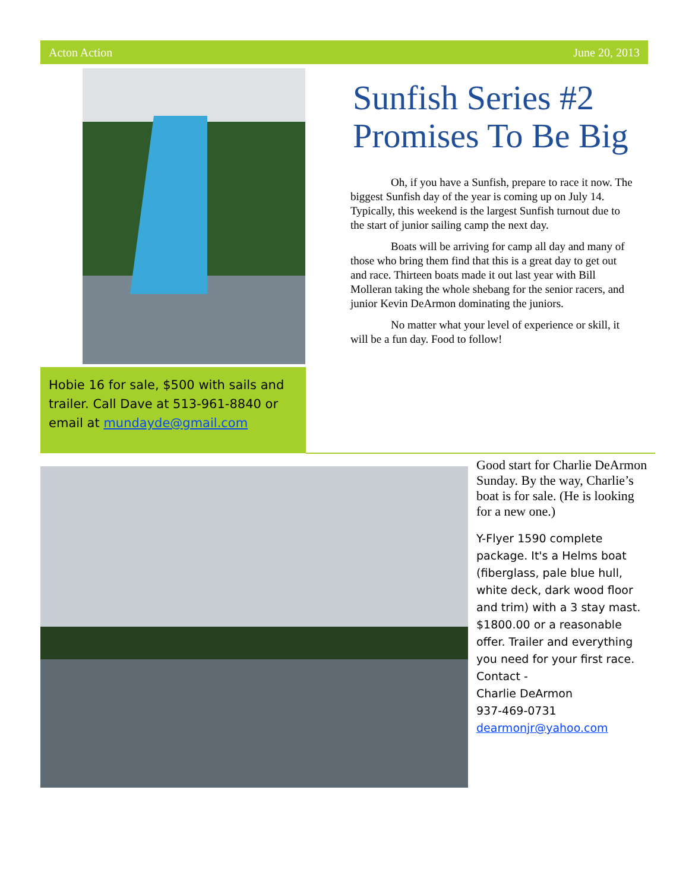Acton Action June 20, 2013
Hobie 16 for sale, $500 with sails and trailer. Call Dave at 513-961-8840 or email at mundayde@gmail.com
Sunfish Series #2 Promises To Be Big
Oh, if you have a Sunfish, prepare to race it now. The biggest Sunfish day of the year is coming up on July 14. Typically, this weekend is the largest Sunfish turnout due to the start of junior sailing camp the next day.
Boats will be arriving for camp all day and many of those who bring them find that this is a great day to get out and race. Thirteen boats made it out last year with Bill Molleran taking the whole shebang for the senior racers, and junior Kevin DeArmon dominating the juniors.
No matter what your level of experience or skill, it will be a fun day. Food to follow!
Good start for Charlie DeArmon Sunday. By the way, Charlie’s boat is for sale. (He is looking for a new one.)
Y-Flyer 1590 complete package. It's a Helms boat (fiberglass, pale blue hull, white deck, dark wood floor and trim) with a 3 stay mast. $1800.00 or a reasonable offer. Trailer and everything you need for your first race.
Contact -
Charlie DeArmon
937-469-0731
dearmonjr@yahoo.com